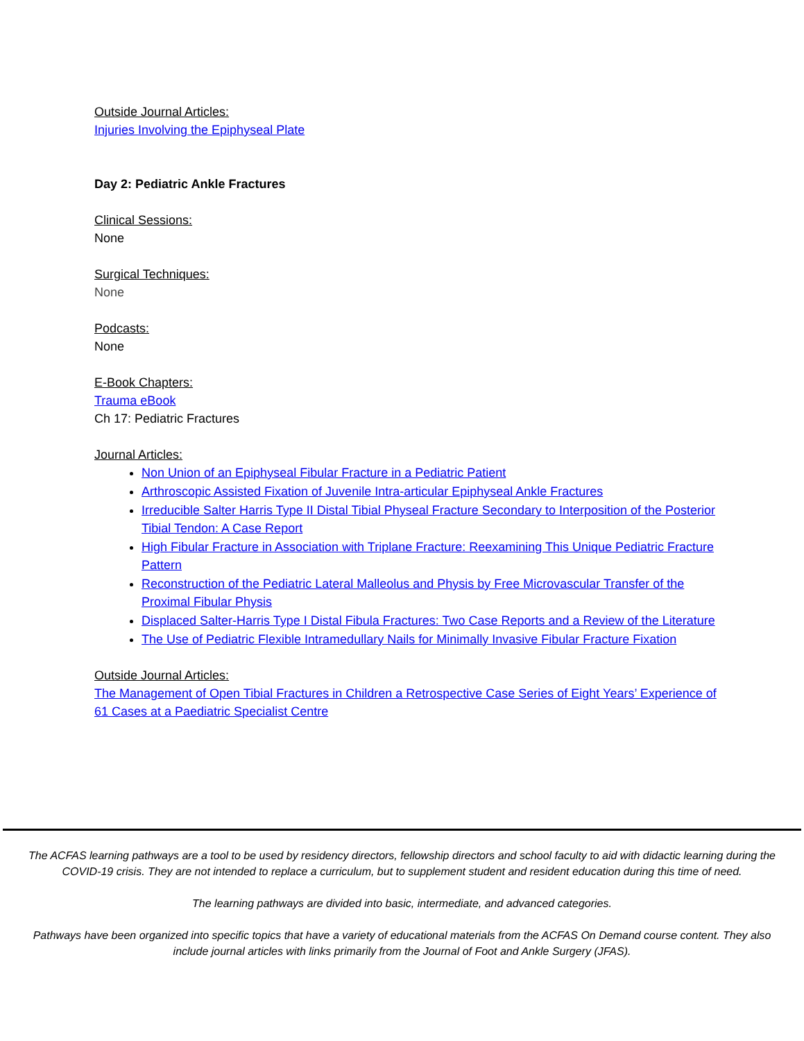Outside Journal Articles:
Injuries Involving the Epiphyseal Plate
Day 2: Pediatric Ankle Fractures
Clinical Sessions:
None
Surgical Techniques:
None
Podcasts:
None
E-Book Chapters:
Trauma eBook
Ch 17: Pediatric Fractures
Journal Articles:
Non Union of an Epiphyseal Fibular Fracture in a Pediatric Patient
Arthroscopic Assisted Fixation of Juvenile Intra-articular Epiphyseal Ankle Fractures
Irreducible Salter Harris Type II Distal Tibial Physeal Fracture Secondary to Interposition of the Posterior Tibial Tendon: A Case Report
High Fibular Fracture in Association with Triplane Fracture: Reexamining This Unique Pediatric Fracture Pattern
Reconstruction of the Pediatric Lateral Malleolus and Physis by Free Microvascular Transfer of the Proximal Fibular Physis
Displaced Salter-Harris Type I Distal Fibula Fractures: Two Case Reports and a Review of the Literature
The Use of Pediatric Flexible Intramedullary Nails for Minimally Invasive Fibular Fracture Fixation
Outside Journal Articles:
The Management of Open Tibial Fractures in Children a Retrospective Case Series of Eight Years’ Experience of 61 Cases at a Paediatric Specialist Centre
The ACFAS learning pathways are a tool to be used by residency directors, fellowship directors and school faculty to aid with didactic learning during the COVID-19 crisis. They are not intended to replace a curriculum, but to supplement student and resident education during this time of need.
The learning pathways are divided into basic, intermediate, and advanced categories.
Pathways have been organized into specific topics that have a variety of educational materials from the ACFAS On Demand course content. They also include journal articles with links primarily from the Journal of Foot and Ankle Surgery (JFAS).